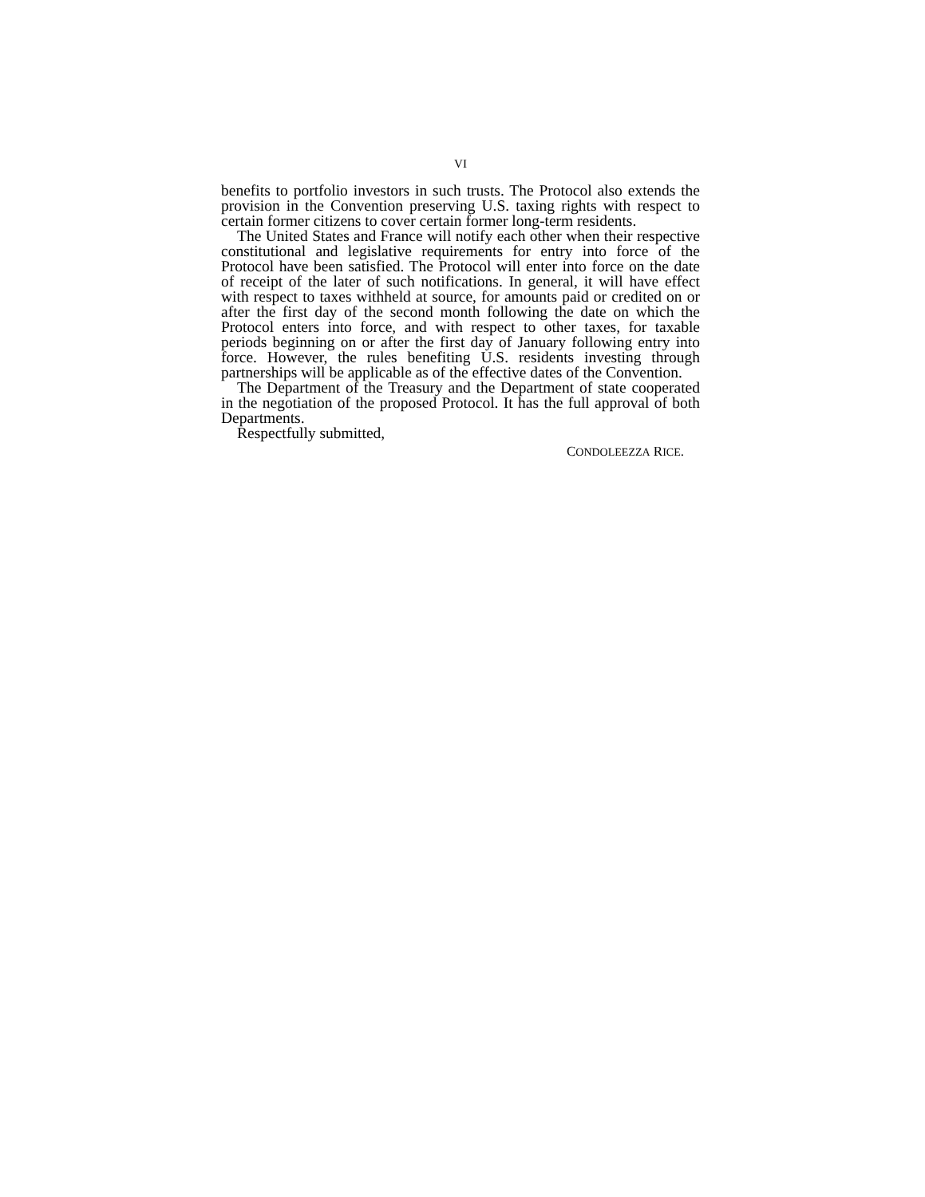VI
benefits to portfolio investors in such trusts. The Protocol also extends the provision in the Convention preserving U.S. taxing rights with respect to certain former citizens to cover certain former long-term residents.
The United States and France will notify each other when their respective constitutional and legislative requirements for entry into force of the Protocol have been satisfied. The Protocol will enter into force on the date of receipt of the later of such notifications. In general, it will have effect with respect to taxes withheld at source, for amounts paid or credited on or after the first day of the second month following the date on which the Protocol enters into force, and with respect to other taxes, for taxable periods beginning on or after the first day of January following entry into force. However, the rules benefiting U.S. residents investing through partnerships will be applicable as of the effective dates of the Convention.
The Department of the Treasury and the Department of state cooperated in the negotiation of the proposed Protocol. It has the full approval of both Departments.
Respectfully submitted,
CONDOLEEZZA RICE.